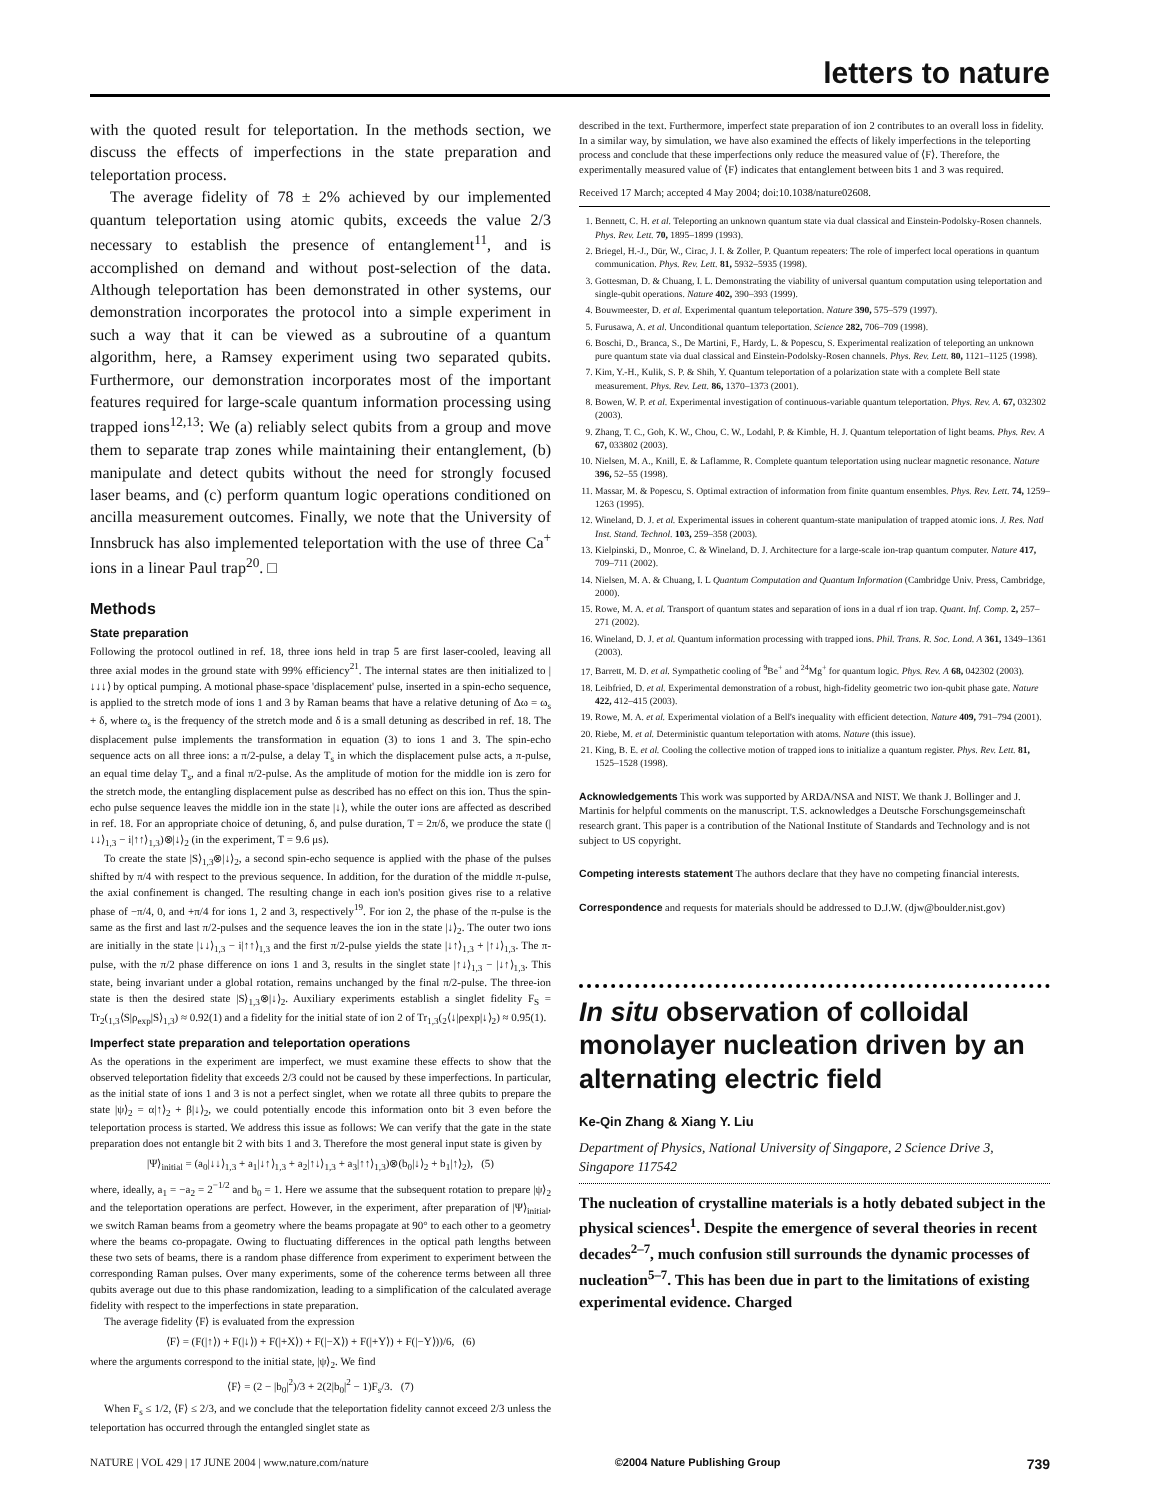letters to nature
with the quoted result for teleportation. In the methods section, we discuss the effects of imperfections in the state preparation and teleportation process.
The average fidelity of 78 ± 2% achieved by our implemented quantum teleportation using atomic qubits, exceeds the value 2/3 necessary to establish the presence of entanglement<sup>11</sup>, and is accomplished on demand and without post-selection of the data. Although teleportation has been demonstrated in other systems, our demonstration incorporates the protocol into a simple experiment in such a way that it can be viewed as a subroutine of a quantum algorithm, here, a Ramsey experiment using two separated qubits. Furthermore, our demonstration incorporates most of the important features required for large-scale quantum information processing using trapped ions<sup>12,13</sup>: We (a) reliably select qubits from a group and move them to separate trap zones while maintaining their entanglement, (b) manipulate and detect qubits without the need for strongly focused laser beams, and (c) perform quantum logic operations conditioned on ancilla measurement outcomes. Finally, we note that the University of Innsbruck has also implemented teleportation with the use of three Ca<sup>+</sup> ions in a linear Paul trap<sup>20</sup>. □
Methods
State preparation
Following the protocol outlined in ref. 18, three ions held in trap 5 are first laser-cooled, leaving all three axial modes in the ground state with 99% efficiency<sup>21</sup>. The internal states are then initialized to |↓↓↓⟩ by optical pumping. A motional phase-space 'displacement' pulse, inserted in a spin-echo sequence, is applied to the stretch mode of ions 1 and 3 by Raman beams that have a relative detuning of Δω = ω<sub>s</sub> + δ, where ω<sub>s</sub> is the frequency of the stretch mode and δ is a small detuning as described in ref. 18. The displacement pulse implements the transformation in equation (3) to ions 1 and 3. The spin-echo sequence acts on all three ions: a π/2-pulse, a delay T<sub>s</sub> in which the displacement pulse acts, a π-pulse, an equal time delay T<sub>s</sub>, and a final π/2-pulse. As the amplitude of motion for the middle ion is zero for the stretch mode, the entangling displacement pulse as described has no effect on this ion. Thus the spin-echo pulse sequence leaves the middle ion in the state |↓⟩, while the outer ions are affected as described in ref. 18. For an appropriate choice of detuning, δ, and pulse duration, T = 2π/δ, we produce the state (|↓↓⟩<sub>1,3</sub> − i|↑↑⟩<sub>1,3</sub>)⊗|↓⟩<sub>2</sub> (in the experiment, T = 9.6 μs).
To create the state |S⟩<sub>1,3</sub>⊗|↓⟩<sub>2</sub>, a second spin-echo sequence is applied with the phase of the pulses shifted by π/4 with respect to the previous sequence. In addition, for the duration of the middle π-pulse, the axial confinement is changed. The resulting change in each ion's position gives rise to a relative phase of −π/4, 0, and +π/4 for ions 1, 2 and 3, respectively<sup>19</sup>. For ion 2, the phase of the π-pulse is the same as the first and last π/2-pulses and the sequence leaves the ion in the state |↓⟩<sub>2</sub>. The outer two ions are initially in the state |↓↓⟩<sub>1,3</sub> − i|↑↑⟩<sub>1,3</sub> and the first π/2-pulse yields the state |↓↑⟩<sub>1,3</sub> + |↑↓⟩<sub>1,3</sub>. The π-pulse, with the π/2 phase difference on ions 1 and 3, results in the singlet state |↑↓⟩<sub>1,3</sub> − |↓↑⟩<sub>1,3</sub>. This state, being invariant under a global rotation, remains unchanged by the final π/2-pulse. The three-ion state is then the desired state |S⟩<sub>1,3</sub>⊗|↓⟩<sub>2</sub>. Auxiliary experiments establish a singlet fidelity F<sub>S</sub> = Tr<sub>2</sub>(<sub>1,3</sub>⟨S|ρ<sub>exp</sub>|S⟩<sub>1,3</sub>) ≈ 0.92(1) and a fidelity for the initial state of ion 2 of Tr<sub>1,3</sub>(<sub>2</sub>⟨↓|ρexp|↓⟩<sub>2</sub>) ≈ 0.95(1).
Imperfect state preparation and teleportation operations
As the operations in the experiment are imperfect, we must examine these effects to show that the observed teleportation fidelity that exceeds 2/3 could not be caused by these imperfections. In particular, as the initial state of ions 1 and 3 is not a perfect singlet, when we rotate all three qubits to prepare the state |ψ⟩<sub>2</sub> = α|↑⟩<sub>2</sub> + β|↓⟩<sub>2</sub>, we could potentially encode this information onto bit 3 even before the teleportation process is started. We address this issue as follows: We can verify that the gate in the state preparation does not entangle bit 2 with bits 1 and 3. Therefore the most general input state is given by
|Ψ⟩<sub>initial</sub> = (a<sub>0</sub>|↓↓⟩<sub>1,3</sub> + a<sub>1</sub>|↓↑⟩<sub>1,3</sub> + a<sub>2</sub>|↑↓⟩<sub>1,3</sub> + a<sub>3</sub>|↑↑⟩<sub>1,3</sub>)⊗(b<sub>0</sub>|↓⟩<sub>2</sub> + b<sub>1</sub>|↑⟩<sub>2</sub>), (5)
where, ideally, a<sub>1</sub> = −a<sub>2</sub> = 2<sup>−1/2</sup> and b<sub>0</sub> = 1. Here we assume that the subsequent rotation to prepare |ψ⟩<sub>2</sub> and the teleportation operations are perfect. However, in the experiment, after preparation of |Ψ⟩<sub>initial</sub>, we switch Raman beams from a geometry where the beams propagate at 90° to each other to a geometry where the beams co-propagate. Owing to fluctuating differences in the optical path lengths between these two sets of beams, there is a random phase difference from experiment to experiment between the corresponding Raman pulses. Over many experiments, some of the coherence terms between all three qubits average out due to this phase randomization, leading to a simplification of the calculated average fidelity with respect to the imperfections in state preparation.
The average fidelity ⟨F⟩ is evaluated from the expression
⟨F⟩ = (F(|↑⟩) + F(|↓⟩) + F(|+X⟩) + F(|−X⟩) + F(|+Y⟩) + F(|−Y⟩))/6, (6)
where the arguments correspond to the initial state, |ψ⟩<sub>2</sub>. We find
⟨F⟩ = (2 − |b<sub>0</sub>|<sup>2</sup>)/3 + 2(2|b<sub>0</sub>|<sup>2</sup> − 1)F<sub>s</sub>/3. (7)
When F<sub>s</sub> ≤ 1/2, ⟨F⟩ ≤ 2/3, and we conclude that the teleportation fidelity cannot exceed 2/3 unless the teleportation has occurred through the entangled singlet state as
described in the text. Furthermore, imperfect state preparation of ion 2 contributes to an overall loss in fidelity. In a similar way, by simulation, we have also examined the effects of likely imperfections in the teleporting process and conclude that these imperfections only reduce the measured value of ⟨F⟩. Therefore, the experimentally measured value of ⟨F⟩ indicates that entanglement between bits 1 and 3 was required.
Received 17 March; accepted 4 May 2004; doi:10.1038/nature02608.
1. Bennett, C. H. et al. Teleporting an unknown quantum state via dual classical and Einstein-Podolsky-Rosen channels. Phys. Rev. Lett. 70, 1895–1899 (1993).
2. Briegel, H.-J., Dür, W., Cirac, J. I. & Zoller, P. Quantum repeaters: The role of imperfect local operations in quantum communication. Phys. Rev. Lett. 81, 5932–5935 (1998).
3. Gottesman, D. & Chuang, I. L. Demonstrating the viability of universal quantum computation using teleportation and single-qubit operations. Nature 402, 390–393 (1999).
4. Bouwmeester, D. et al. Experimental quantum teleportation. Nature 390, 575–579 (1997).
5. Furusawa, A. et al. Unconditional quantum teleportation. Science 282, 706–709 (1998).
6. Boschi, D., Branca, S., De Martini, F., Hardy, L. & Popescu, S. Experimental realization of teleporting an unknown pure quantum state via dual classical and Einstein-Podolsky-Rosen channels. Phys. Rev. Lett. 80, 1121–1125 (1998).
7. Kim, Y.-H., Kulik, S. P. & Shih, Y. Quantum teleportation of a polarization state with a complete Bell state measurement. Phys. Rev. Lett. 86, 1370–1373 (2001).
8. Bowen, W. P. et al. Experimental investigation of continuous-variable quantum teleportation. Phys. Rev. A. 67, 032302 (2003).
9. Zhang, T. C., Goh, K. W., Chou, C. W., Lodahl, P. & Kimble, H. J. Quantum teleportation of light beams. Phys. Rev. A 67, 033802 (2003).
10. Nielsen, M. A., Knill, E. & Laflamme, R. Complete quantum teleportation using nuclear magnetic resonance. Nature 396, 52–55 (1998).
11. Massar, M. & Popescu, S. Optimal extraction of information from finite quantum ensembles. Phys. Rev. Lett. 74, 1259–1263 (1995).
12. Wineland, D. J. et al. Experimental issues in coherent quantum-state manipulation of trapped atomic ions. J. Res. Natl Inst. Stand. Technol. 103, 259–358 (2003).
13. Kielpinski, D., Monroe, C. & Wineland, D. J. Architecture for a large-scale ion-trap quantum computer. Nature 417, 709–711 (2002).
14. Nielsen, M. A. & Chuang, I. L Quantum Computation and Quantum Information (Cambridge Univ. Press, Cambridge, 2000).
15. Rowe, M. A. et al. Transport of quantum states and separation of ions in a dual rf ion trap. Quant. Inf. Comp. 2, 257–271 (2002).
16. Wineland, D. J. et al. Quantum information processing with trapped ions. Phil. Trans. R. Soc. Lond. A 361, 1349–1361 (2003).
17. Barrett, M. D. et al. Sympathetic cooling of <sup>9</sup>Be<sup>+</sup> and <sup>24</sup>Mg<sup>+</sup> for quantum logic. Phys. Rev. A 68, 042302 (2003).
18. Leibfried, D. et al. Experimental demonstration of a robust, high-fidelity geometric two ion-qubit phase gate. Nature 422, 412–415 (2003).
19. Rowe, M. A. et al. Experimental violation of a Bell's inequality with efficient detection. Nature 409, 791–794 (2001).
20. Riebe, M. et al. Deterministic quantum teleportation with atoms. Nature (this issue).
21. King, B. E. et al. Cooling the collective motion of trapped ions to initialize a quantum register. Phys. Rev. Lett. 81, 1525–1528 (1998).
Acknowledgements This work was supported by ARDA/NSA and NIST. We thank J. Bollinger and J. Martinis for helpful comments on the manuscript. T.S. acknowledges a Deutsche Forschungsgemeinschaft research grant. This paper is a contribution of the National Institute of Standards and Technology and is not subject to US copyright.
Competing interests statement The authors declare that they have no competing financial interests.
Correspondence and requests for materials should be addressed to D.J.W. (djw@boulder.nist.gov)
In situ observation of colloidal monolayer nucleation driven by an alternating electric field
Ke-Qin Zhang & Xiang Y. Liu
Department of Physics, National University of Singapore, 2 Science Drive 3, Singapore 117542
The nucleation of crystalline materials is a hotly debated subject in the physical sciences<sup>1</sup>. Despite the emergence of several theories in recent decades<sup>2–7</sup>, much confusion still surrounds the dynamic processes of nucleation<sup>5–7</sup>. This has been due in part to the limitations of existing experimental evidence. Charged
NATURE | VOL 429 | 17 JUNE 2004 | www.nature.com/nature ©2004 Nature Publishing Group 739